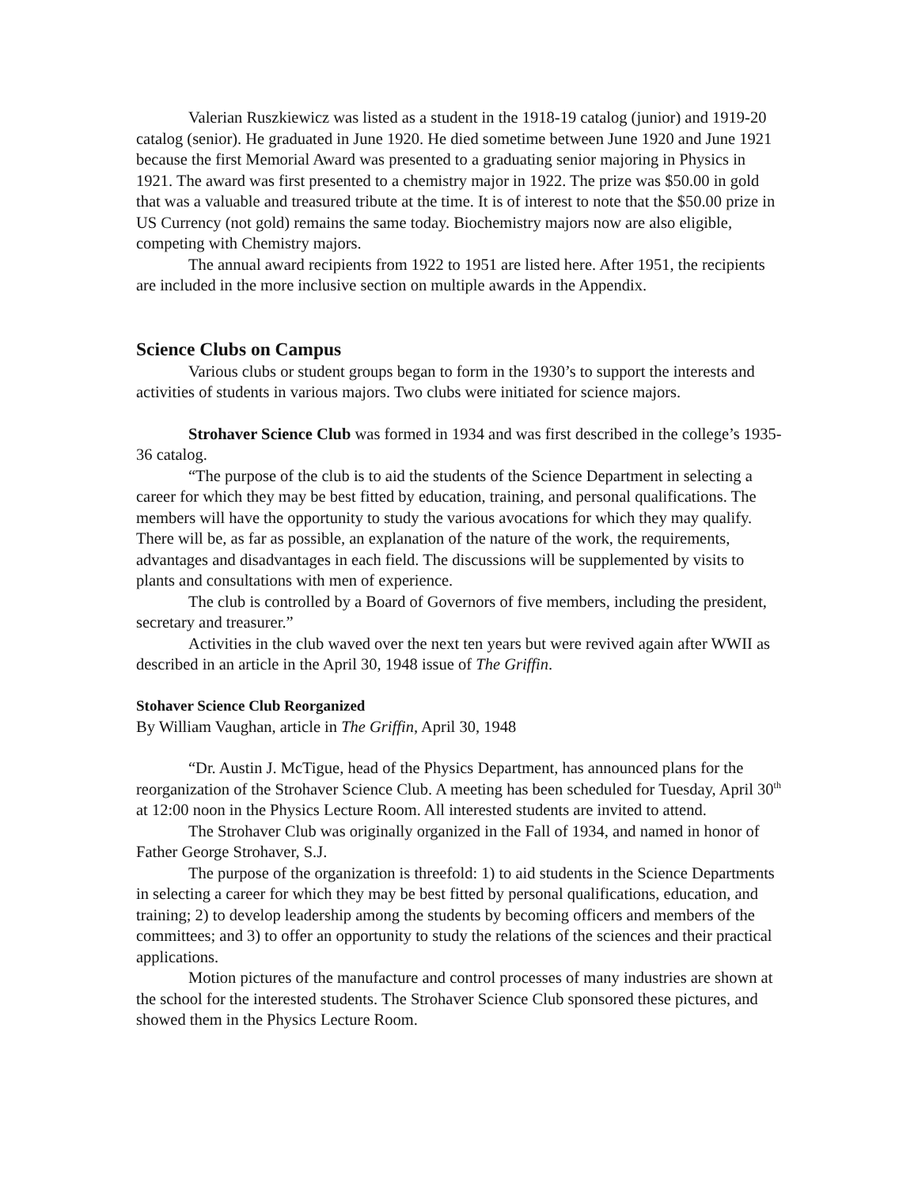Valerian Ruszkiewicz was listed as a student in the 1918-19 catalog (junior) and 1919-20 catalog (senior). He graduated in June 1920. He died sometime between June 1920 and June 1921 because the first Memorial Award was presented to a graduating senior majoring in Physics in 1921. The award was first presented to a chemistry major in 1922. The prize was $50.00 in gold that was a valuable and treasured tribute at the time. It is of interest to note that the $50.00 prize in US Currency (not gold) remains the same today. Biochemistry majors now are also eligible, competing with Chemistry majors.
The annual award recipients from 1922 to 1951 are listed here. After 1951, the recipients are included in the more inclusive section on multiple awards in the Appendix.
Science Clubs on Campus
Various clubs or student groups began to form in the 1930’s to support the interests and activities of students in various majors. Two clubs were initiated for science majors.
Strohaver Science Club was formed in 1934 and was first described in the college’s 1935-36 catalog.
“The purpose of the club is to aid the students of the Science Department in selecting a career for which they may be best fitted by education, training, and personal qualifications. The members will have the opportunity to study the various avocations for which they may qualify. There will be, as far as possible, an explanation of the nature of the work, the requirements, advantages and disadvantages in each field. The discussions will be supplemented by visits to plants and consultations with men of experience.
The club is controlled by a Board of Governors of five members, including the president, secretary and treasurer.”
Activities in the club waved over the next ten years but were revived again after WWII as described in an article in the April 30, 1948 issue of The Griffin.
Stohaver Science Club Reorganized
By William Vaughan, article in The Griffin, April 30, 1948
“Dr. Austin J. McTigue, head of the Physics Department, has announced plans for the reorganization of the Strohaver Science Club. A meeting has been scheduled for Tuesday, April 30<sup>th</sup> at 12:00 noon in the Physics Lecture Room. All interested students are invited to attend.
The Strohaver Club was originally organized in the Fall of 1934, and named in honor of Father George Strohaver, S.J.
The purpose of the organization is threefold: 1) to aid students in the Science Departments in selecting a career for which they may be best fitted by personal qualifications, education, and training; 2) to develop leadership among the students by becoming officers and members of the committees; and 3) to offer an opportunity to study the relations of the sciences and their practical applications.
Motion pictures of the manufacture and control processes of many industries are shown at the school for the interested students. The Strohaver Science Club sponsored these pictures, and showed them in the Physics Lecture Room.